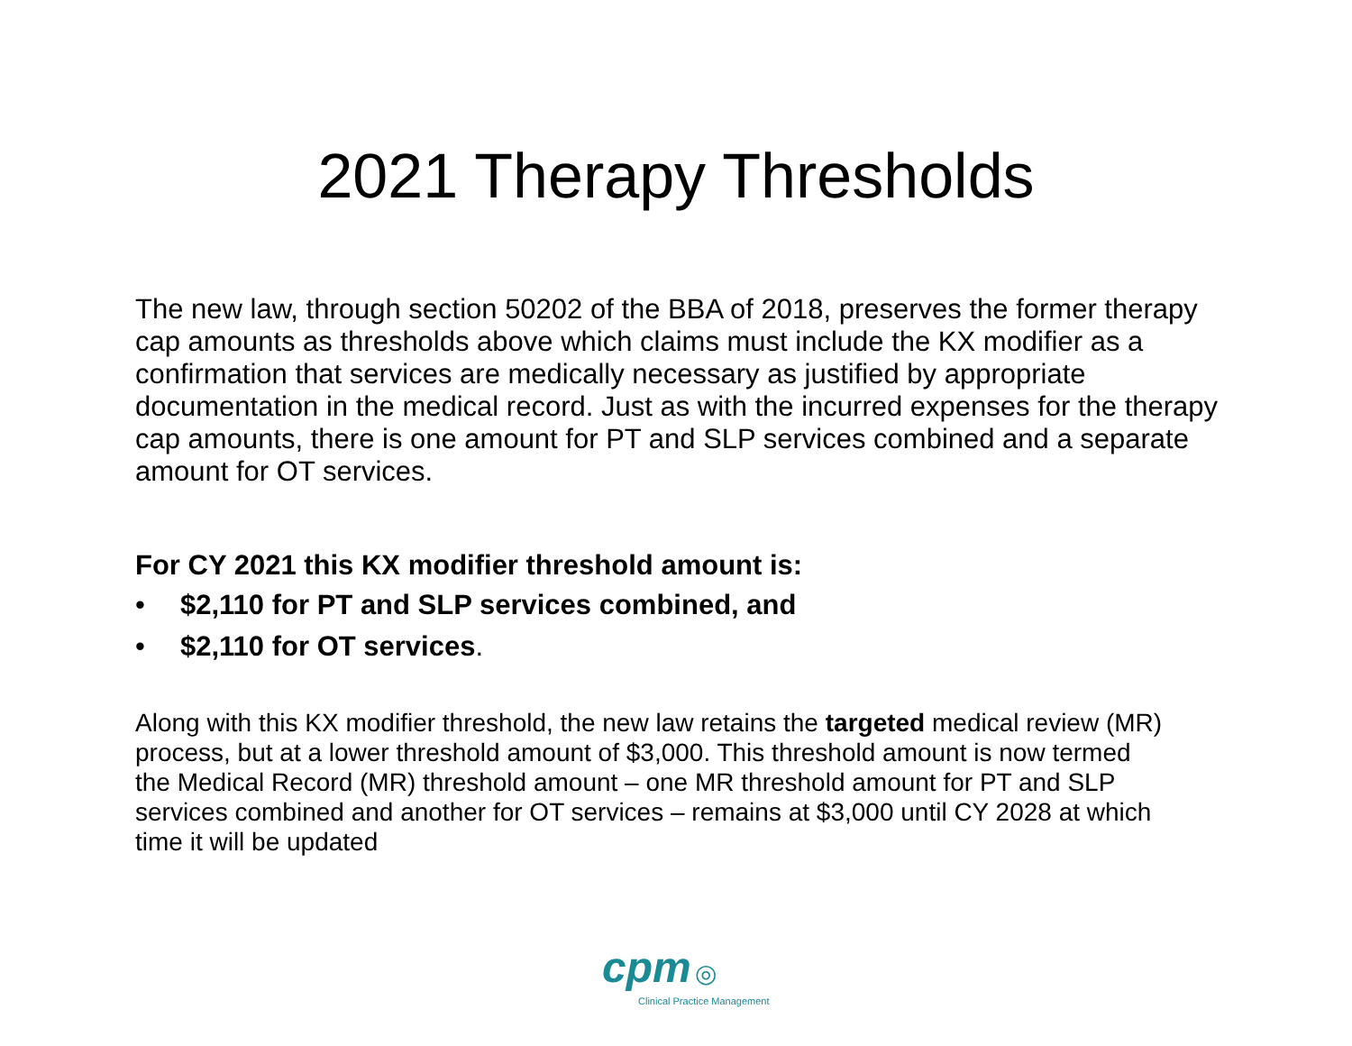2021 Therapy Thresholds
The new law, through section 50202 of the BBA of 2018, preserves the former therapy cap amounts as thresholds above which claims must include the KX modifier as a confirmation that services are medically necessary as justified by appropriate documentation in the medical record. Just as with the incurred expenses for the therapy cap amounts, there is one amount for PT and SLP services combined and a separate amount for OT services.
For CY 2021 this KX modifier threshold amount is:
• $2,110 for PT and SLP services combined, and
• $2,110 for OT services.
Along with this KX modifier threshold, the new law retains the targeted medical review (MR) process, but at a lower threshold amount of $3,000. This threshold amount is now termed the Medical Record (MR) threshold amount – one MR threshold amount for PT and SLP services combined and another for OT services – remains at $3,000 until CY 2028 at which time it will be updated
cpm ◎
Clinical Practice Management